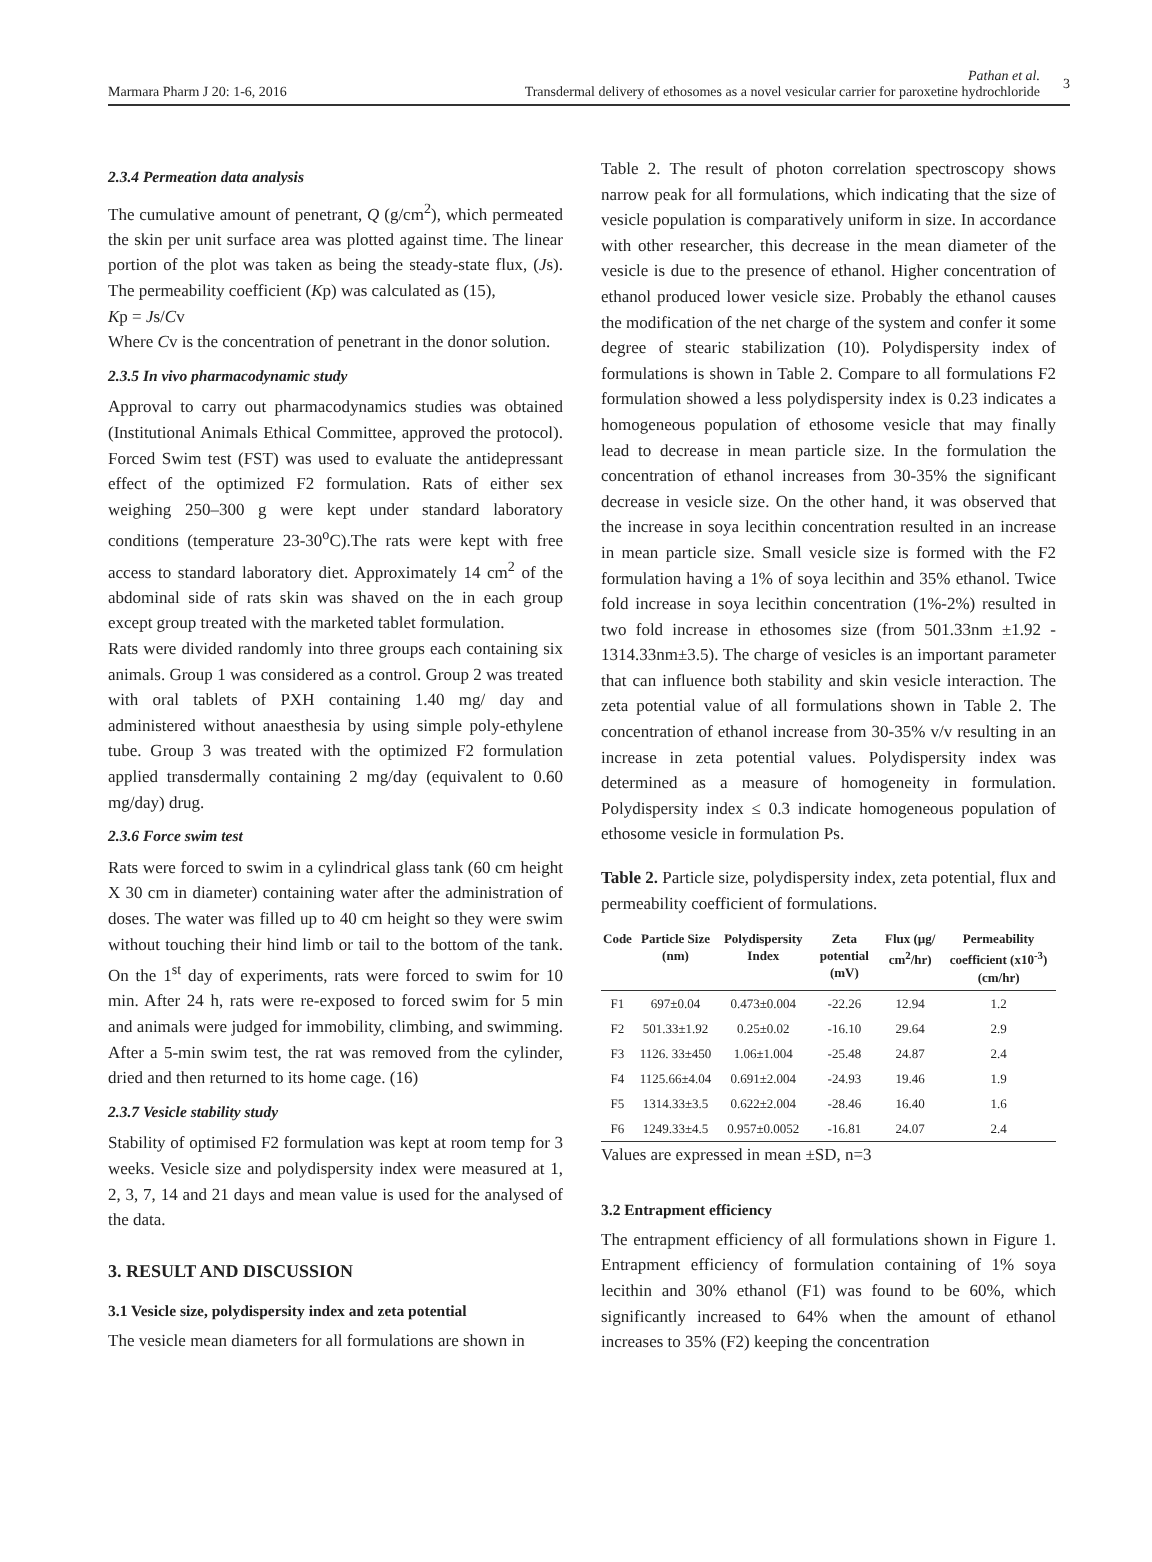Marmara Pharm J 20: 1-6, 2016
Pathan et al.
Transdermal delivery of ethosomes as a novel vesicular carrier for paroxetine hydrochloride 3
2.3.4 Permeation data analysis
The cumulative amount of penetrant, Q (g/cm<sup>2</sup>), which permeated the skin per unit surface area was plotted against time. The linear portion of the plot was taken as being the steady-state flux, (Js). The permeability coefficient (Kp) was calculated as (15),
Kp = Js/Cv
Where Cv is the concentration of penetrant in the donor solution.
2.3.5 In vivo pharmacodynamic study
Approval to carry out pharmacodynamics studies was obtained (Institutional Animals Ethical Committee, approved the protocol). Forced Swim test (FST) was used to evaluate the antidepressant effect of the optimized F2 formulation. Rats of either sex weighing 250–300 g were kept under standard laboratory conditions (temperature 23-30<sup>o</sup>C).The rats were kept with free access to standard laboratory diet. Approximately 14 cm<sup>2</sup> of the abdominal side of rats skin was shaved on the in each group except group treated with the marketed tablet formulation.
Rats were divided randomly into three groups each containing six animals. Group 1 was considered as a control. Group 2 was treated with oral tablets of PXH containing 1.40 mg/ day and administered without anaesthesia by using simple poly-ethylene tube. Group 3 was treated with the optimized F2 formulation applied transdermally containing 2 mg/day (equivalent to 0.60 mg/day) drug.
2.3.6 Force swim test
Rats were forced to swim in a cylindrical glass tank (60 cm height X 30 cm in diameter) containing water after the administration of doses. The water was filled up to 40 cm height so they were swim without touching their hind limb or tail to the bottom of the tank. On the 1<sup>st</sup> day of experiments, rats were forced to swim for 10 min. After 24 h, rats were re-exposed to forced swim for 5 min and animals were judged for immobility, climbing, and swimming. After a 5-min swim test, the rat was removed from the cylinder, dried and then returned to its home cage. (16)
2.3.7 Vesicle stability study
Stability of optimised F2 formulation was kept at room temp for 3 weeks. Vesicle size and polydispersity index were measured at 1, 2, 3, 7, 14 and 21 days and mean value is used for the analysed of the data.
3. RESULT AND DISCUSSION
3.1 Vesicle size, polydispersity index and zeta potential
The vesicle mean diameters for all formulations are shown in
Table 2. The result of photon correlation spectroscopy shows narrow peak for all formulations, which indicating that the size of vesicle population is comparatively uniform in size. In accordance with other researcher, this decrease in the mean diameter of the vesicle is due to the presence of ethanol. Higher concentration of ethanol produced lower vesicle size. Probably the ethanol causes the modification of the net charge of the system and confer it some degree of stearic stabilization (10). Polydispersity index of formulations is shown in Table 2. Compare to all formulations F2 formulation showed a less polydispersity index is 0.23 indicates a homogeneous population of ethosome vesicle that may finally lead to decrease in mean particle size. In the formulation the concentration of ethanol increases from 30-35% the significant decrease in vesicle size. On the other hand, it was observed that the increase in soya lecithin concentration resulted in an increase in mean particle size. Small vesicle size is formed with the F2 formulation having a 1% of soya lecithin and 35% ethanol. Twice fold increase in soya lecithin concentration (1%-2%) resulted in two fold increase in ethosomes size (from 501.33nm ±1.92 - 1314.33nm±3.5). The charge of vesicles is an important parameter that can influence both stability and skin vesicle interaction. The zeta potential value of all formulations shown in Table 2. The concentration of ethanol increase from 30-35% v/v resulting in an increase in zeta potential values. Polydispersity index was determined as a measure of homogeneity in formulation. Polydispersity index ≤ 0.3 indicate homogeneous population of ethosome vesicle in formulation Ps.
Table 2. Particle size, polydispersity index, zeta potential, flux and permeability coefficient of formulations.
| Code | Particle Size (nm) | Polydispersity Index | Zeta potential (mV) | Flux (µg/ cm<sup>2</sup>/hr) | Permeability coefficient (x10<sup>-3</sup>)(cm/hr) |
| --- | --- | --- | --- | --- | --- |
| F1 | 697±0.04 | 0.473±0.004 | -22.26 | 12.94 | 1.2 |
| F2 | 501.33±1.92 | 0.25±0.02 | -16.10 | 29.64 | 2.9 |
| F3 | 1126. 33±450 | 1.06±1.004 | -25.48 | 24.87 | 2.4 |
| F4 | 1125.66±4.04 | 0.691±2.004 | -24.93 | 19.46 | 1.9 |
| F5 | 1314.33±3.5 | 0.622±2.004 | -28.46 | 16.40 | 1.6 |
| F6 | 1249.33±4.5 | 0.957±0.0052 | -16.81 | 24.07 | 2.4 |
Values are expressed in mean ±SD, n=3
3.2 Entrapment efficiency
The entrapment efficiency of all formulations shown in Figure 1. Entrapment efficiency of formulation containing of 1% soya lecithin and 30% ethanol (F1) was found to be 60%, which significantly increased to 64% when the amount of ethanol increases to 35% (F2) keeping the concentration